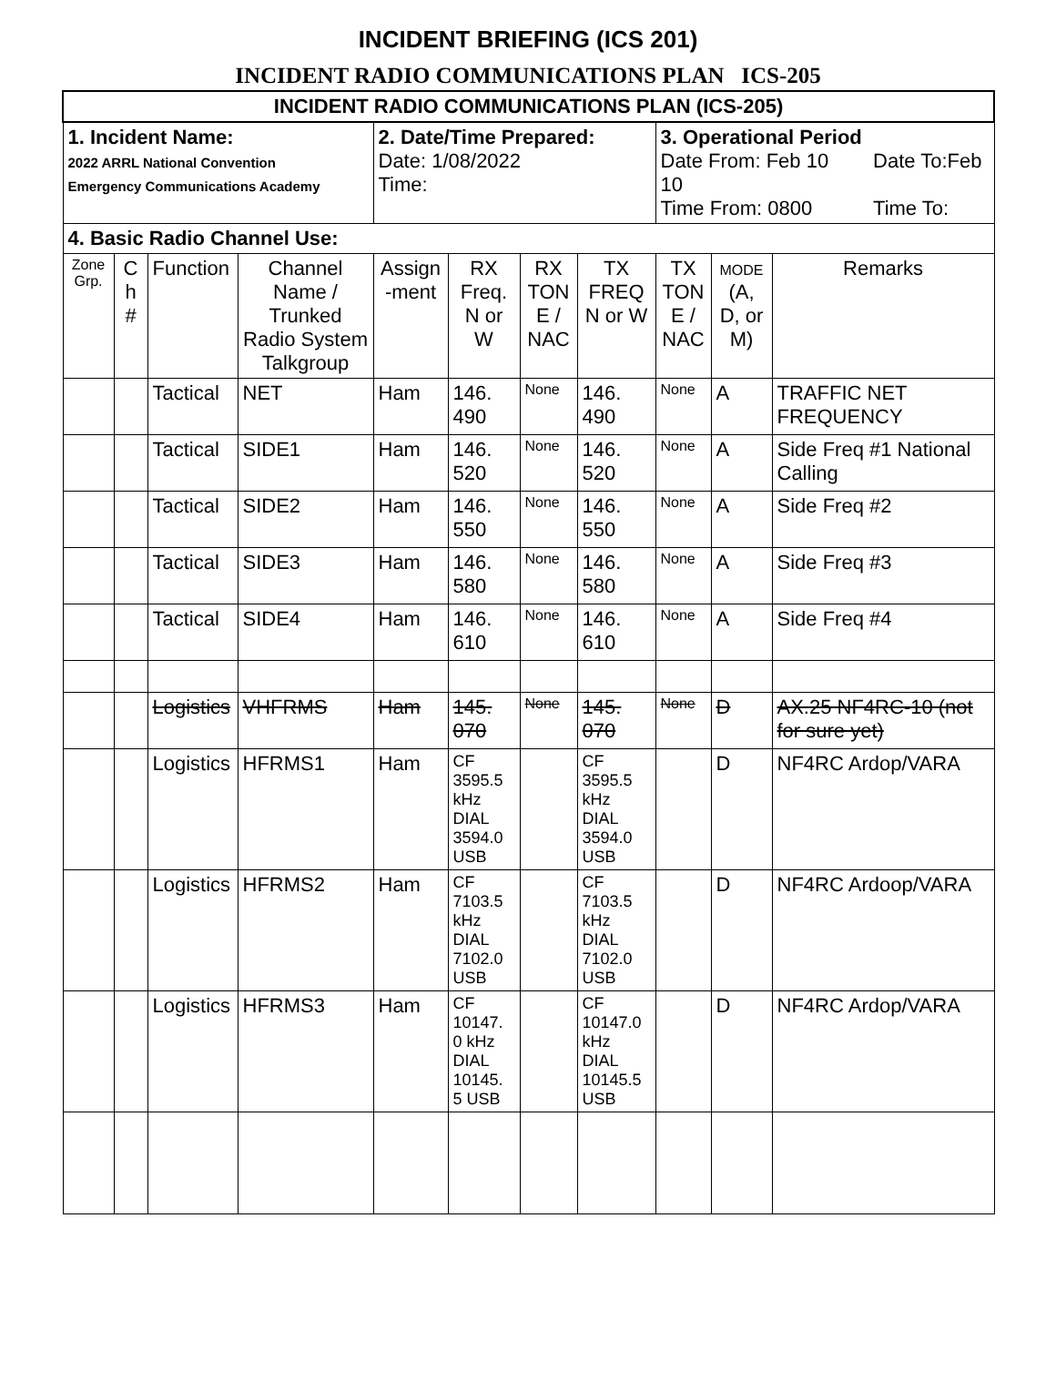INCIDENT BRIEFING (ICS 201)
INCIDENT RADIO COMMUNICATIONS PLAN ICS-205
| INCIDENT RADIO COMMUNICATIONS PLAN (ICS-205) | | | | | | | | | | |
| 1. Incident Name: 2022 ARRL National Convention Emergency Communications Academy | | | | 2. Date/Time Prepared: Date: 1/08/2022 Time: | | | | 3. Operational Period Date From: Feb 10 Date To:Feb 10 Time From: 0800 Time To: | | |
| 4. Basic Radio Channel Use: | | | | | | | | | | |
| Zone Grp. | C h # | Function | Channel Name / Trunked Radio System Talkgroup | Assign -ment | RX Freq. N or W | RX TON E / NAC | TX FREQ N or W | TX TON E / NAC | MODE (A, D, or M) | Remarks |
| | | Tactical | NET | Ham | 146. 490 | None | 146. 490 | None | A | TRAFFIC NET FREQUENCY |
| | | Tactical | SIDE1 | Ham | 146. 520 | None | 146. 520 | None | A | Side Freq #1 National Calling |
| | | Tactical | SIDE2 | Ham | 146. 550 | None | 146. 550 | None | A | Side Freq #2 |
| | | Tactical | SIDE3 | Ham | 146. 580 | None | 146. 580 | None | A | Side Freq #3 |
| | | Tactical | SIDE4 | Ham | 146. 610 | None | 146. 610 | None | A | Side Freq #4 |
| | | Logistics | VHFRMS | Ham | 145. 070 | None | 145. 070 | None | D | AX.25 NF4RC-10 (not for sure yet) |
| | | Logistics | HFRMS1 | Ham | CF 3595.5 kHz DIAL 3594.0 USB | | CF 3595.5 kHz DIAL 3594.0 USB | | D | NF4RC Ardop/VARA |
| | | Logistics | HFRMS2 | Ham | CF 7103.5 kHz DIAL 7102.0 USB | | CF 7103.5 kHz DIAL 7102.0 USB | | D | NF4RC Ardoop/VARA |
| | | Logistics | HFRMS3 | Ham | CF 10147. 0 kHz DIAL 10145. 5 USB | | CF 10147.0 kHz DIAL 10145.5 USB | | D | NF4RC Ardop/VARA |